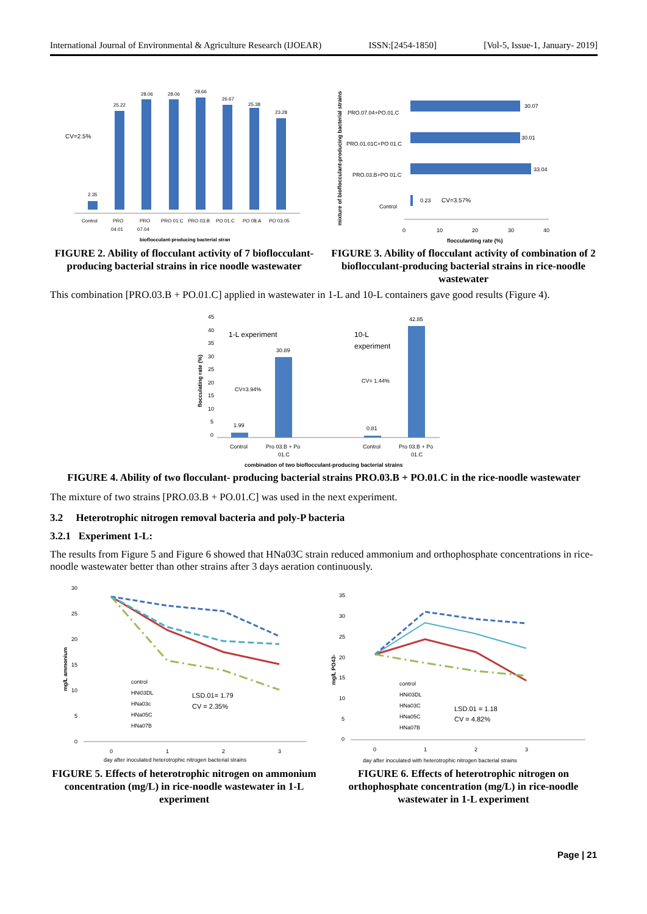International Journal of Environmental & Agriculture Research (IJOEAR) ISSN:[2454-1850] [Vol-5, Issue-1, January- 2019]
CV=2.5%
2.35
25.22
28.06
28.06
28.66
26.67
25.38
23.28
Control
PRO
04.01
PRO
07.04
PRO 01.C
PRO 03.B
PO 01.C
PO 08.A
PO 03.05
bioflocculant-producing bacterial stran
FIGURE 2. Ability of flocculant activity of 7 bioflocculant-producing bacterial strains in rice noodle wastewater
mixture of bioflocculant-producing bacterial strains
PRO.07.04+PO.01.C
PRO.01.01C+PO 01.C
PRO.03.B+PO 01.C
Control
30.07
30.01
33.04
0.23
CV=3.57%
0
10
20
30
40
flocculanting rate (%)
FIGURE 3. Ability of flocculant activity of combination of 2 bioflocculant-producing bacterial strains in rice-noodle wastewater
This combination [PRO.03.B + PO.01.C] applied in wastewater in 1-L and 10-L containers gave good results (Figure 4).
flocculating rate (%)
45
40
35
30
25
20
15
10
5
0
1-L experiment
10-L
experiment
CV=3.94%
CV= 1.44%
1.99
30.89
0.81
42.85
Control
Pro 03.B + Po
01.C
Control
Pro 03.B + Po
01.C
combination of two bioflocculant-producing bacterial strains
FIGURE 4. Ability of two flocculant- producing bacterial strains PRO.03.B + PO.01.C in the rice-noodle wastewater
The mixture of two strains [PRO.03.B + PO.01.C] was used in the next experiment.
3.2 Heterotrophic nitrogen removal bacteria and poly-P bacteria
3.2.1 Experiment 1-L:
The results from Figure 5 and Figure 6 showed that HNa03C strain reduced ammonium and orthophosphate concentrations in rice-noodle wastewater better than other strains after 3 days aeration continuously.
mg/L ammonium
30
25
20
15
10
5
0
0
1
2
3
control
HNi03DL
HNa03c
HNa05C
HNa07B
LSD.01= 1.79
CV = 2.35%
day after inoculated heterotrophic nitrogen bacterial strains
FIGURE 5. Effects of heterotrophic nitrogen on ammonium concentration (mg/L) in rice-noodle wastewater in 1-L experiment
mg/L PO43-
35
30
25
20
15
10
5
0
0
1
2
3
control
HNi03DL
HNa03C
HNa05C
HNa07B
LSD.01 = 1.18
CV = 4.82%
day after inoculated with heterotrophic nitrogen bacterial strains
FIGURE 6. Effects of heterotrophic nitrogen on orthophosphate concentration (mg/L) in rice-noodle wastewater in 1-L experiment
Page | 21